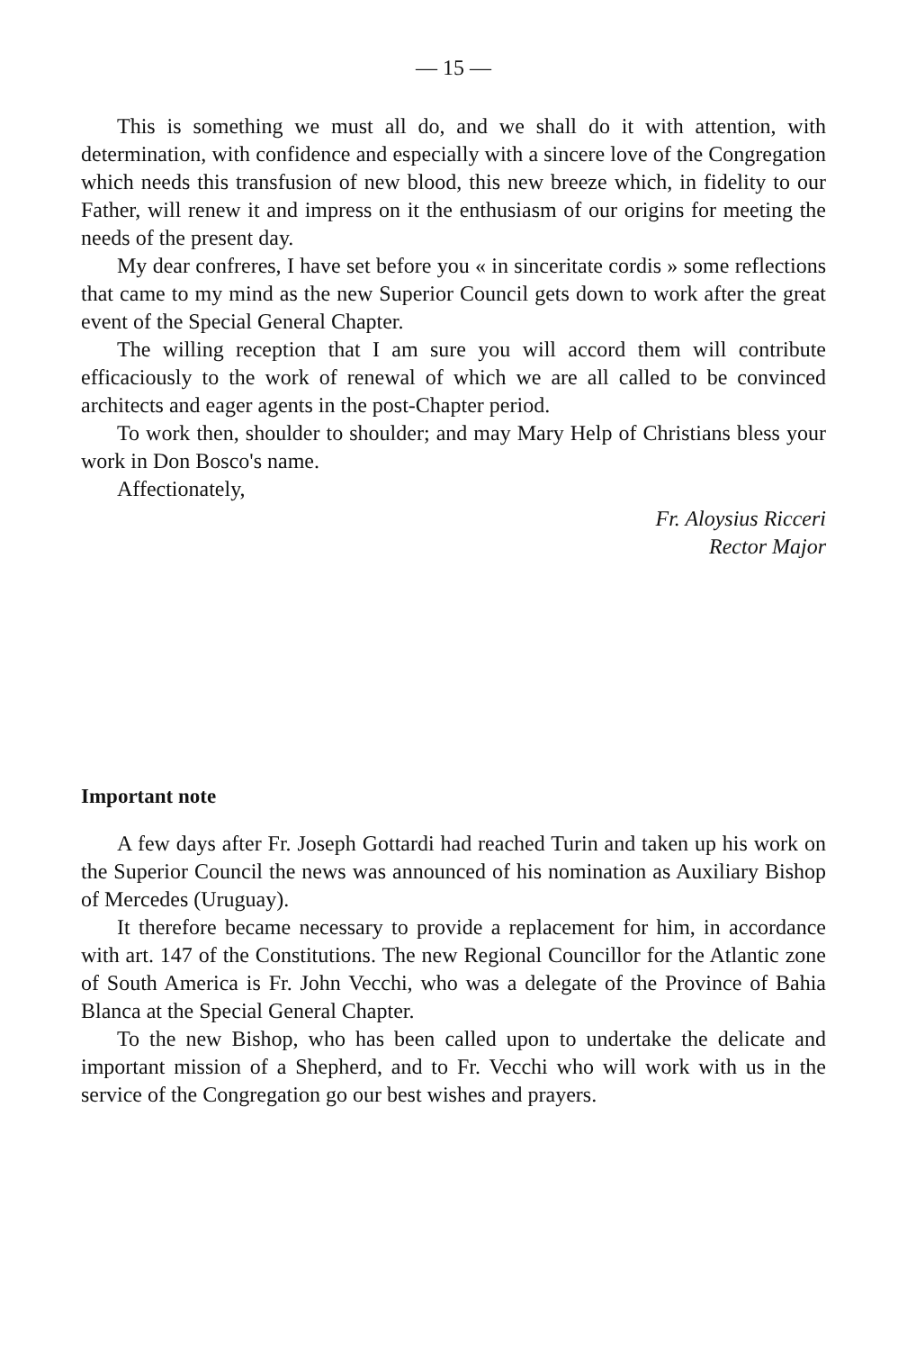— 15 —
This is something we must all do, and we shall do it with attention, with determination, with confidence and especially with a sincere love of the Congregation which needs this transfusion of new blood, this new breeze which, in fidelity to our Father, will renew it and impress on it the enthusiasm of our origins for meeting the needs of the present day.
My dear confreres, I have set before you « in sinceritate cordis » some reflections that came to my mind as the new Superior Council gets down to work after the great event of the Special General Chapter.
The willing reception that I am sure you will accord them will contribute efficaciously to the work of renewal of which we are all called to be convinced architects and eager agents in the post-Chapter period.
To work then, shoulder to shoulder; and may Mary Help of Christians bless your work in Don Bosco's name.
Affectionately,
Fr. Aloysius Ricceri
Rector Major
Important note
A few days after Fr. Joseph Gottardi had reached Turin and taken up his work on the Superior Council the news was announced of his nomination as Auxiliary Bishop of Mercedes (Uruguay).
It therefore became necessary to provide a replacement for him, in accordance with art. 147 of the Constitutions. The new Regional Councillor for the Atlantic zone of South America is Fr. John Vecchi, who was a delegate of the Province of Bahia Blanca at the Special General Chapter.
To the new Bishop, who has been called upon to undertake the delicate and important mission of a Shepherd, and to Fr. Vecchi who will work with us in the service of the Congregation go our best wishes and prayers.